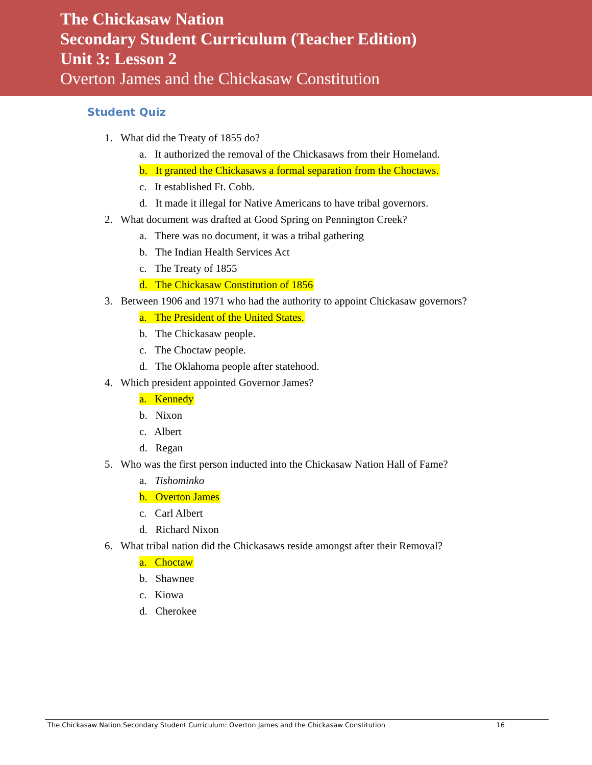The Chickasaw Nation
Secondary Student Curriculum (Teacher Edition)
Unit 3: Lesson 2
Overton James and the Chickasaw Constitution
Student Quiz
1. What did the Treaty of 1855 do?
a. It authorized the removal of the Chickasaws from their Homeland.
b. It granted the Chickasaws a formal separation from the Choctaws.
c. It established Ft. Cobb.
d. It made it illegal for Native Americans to have tribal governors.
2. What document was drafted at Good Spring on Pennington Creek?
a. There was no document, it was a tribal gathering
b. The Indian Health Services Act
c. The Treaty of 1855
d. The Chickasaw Constitution of 1856
3. Between 1906 and 1971 who had the authority to appoint Chickasaw governors?
a. The President of the United States.
b. The Chickasaw people.
c. The Choctaw people.
d. The Oklahoma people after statehood.
4. Which president appointed Governor James?
a. Kennedy
b. Nixon
c. Albert
d. Regan
5. Who was the first person inducted into the Chickasaw Nation Hall of Fame?
a. Tishominko
b. Overton James
c. Carl Albert
d. Richard Nixon
6. What tribal nation did the Chickasaws reside amongst after their Removal?
a. Choctaw
b. Shawnee
c. Kiowa
d. Cherokee
The Chickasaw Nation Secondary Student Curriculum: Overton James and the Chickasaw Constitution 16